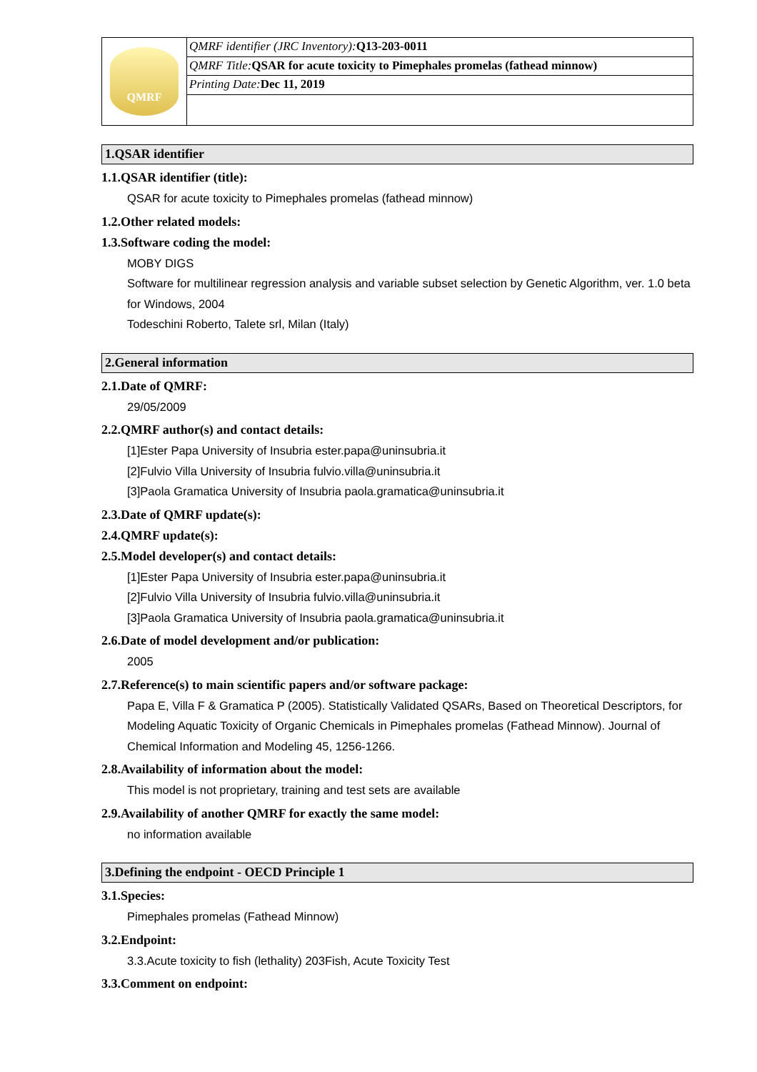| QMRF | QMRF identifier (JRC Inventory): Q13-203-0011 |
| | QMRF Title: QSAR for acute toxicity to Pimephales promelas (fathead minnow) |
| | Printing Date: Dec 11, 2019 |
1.QSAR identifier
1.1.QSAR identifier (title):
QSAR for acute toxicity to Pimephales promelas (fathead minnow)
1.2.Other related models:
1.3.Software coding the model:
MOBY DIGS
Software for multilinear regression analysis and variable subset selection by Genetic Algorithm, ver. 1.0 beta for Windows, 2004
Todeschini Roberto, Talete srl, Milan (Italy)
2.General information
2.1.Date of QMRF:
29/05/2009
2.2.QMRF author(s) and contact details:
[1]Ester Papa University of Insubria ester.papa@uninsubria.it
[2]Fulvio Villa University of Insubria fulvio.villa@uninsubria.it
[3]Paola Gramatica University of Insubria paola.gramatica@uninsubria.it
2.3.Date of QMRF update(s):
2.4.QMRF update(s):
2.5.Model developer(s) and contact details:
[1]Ester Papa University of Insubria ester.papa@uninsubria.it
[2]Fulvio Villa University of Insubria fulvio.villa@uninsubria.it
[3]Paola Gramatica University of Insubria paola.gramatica@uninsubria.it
2.6.Date of model development and/or publication:
2005
2.7.Reference(s) to main scientific papers and/or software package:
Papa E, Villa F & Gramatica P (2005). Statistically Validated QSARs, Based on Theoretical Descriptors, for Modeling Aquatic Toxicity of Organic Chemicals in Pimephales promelas (Fathead Minnow). Journal of Chemical Information and Modeling 45, 1256-1266.
2.8.Availability of information about the model:
This model is not proprietary, training and test sets are available
2.9.Availability of another QMRF for exactly the same model:
no information available
3.Defining the endpoint - OECD Principle 1
3.1.Species:
Pimephales promelas (Fathead Minnow)
3.2.Endpoint:
3.3.Acute toxicity to fish (lethality) 203Fish, Acute Toxicity Test
3.3.Comment on endpoint: